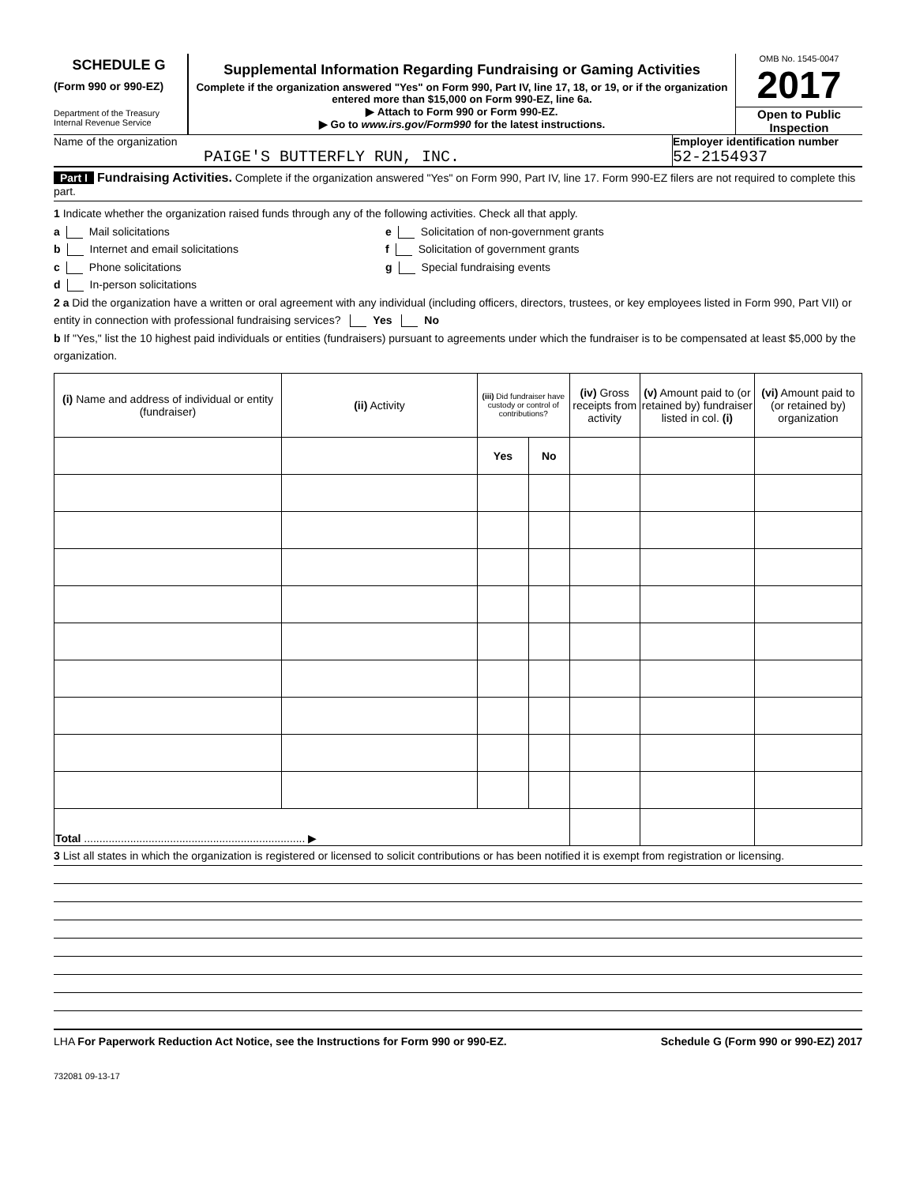SCHEDULE G
(Form 990 or 990-EZ)
Department of the Treasury
Internal Revenue Service
Supplemental Information Regarding Fundraising or Gaming Activities
Complete if the organization answered "Yes" on Form 990, Part IV, line 17, 18, or 19, or if the organization entered more than $15,000 on Form 990-EZ, line 6a.
▶ Attach to Form 990 or Form 990-EZ.
▶ Go to www.irs.gov/Form990 for the latest instructions.
OMB No. 1545-0047
2017
Open to Public Inspection
Name of the organization
PAIGE'S BUTTERFLY RUN, INC.
Employer identification number
52-2154937
Part I Fundraising Activities. Complete if the organization answered "Yes" on Form 990, Part IV, line 17. Form 990-EZ filers are not required to complete this part.
1 Indicate whether the organization raised funds through any of the following activities. Check all that apply.
a Mail solicitations
b Internet and email solicitations
c Phone solicitations
d In-person solicitations
e Solicitation of non-government grants
f Solicitation of government grants
g Special fundraising events
2 a Did the organization have a written or oral agreement with any individual (including officers, directors, trustees, or key employees listed in Form 990, Part VII) or entity in connection with professional fundraising services? Yes No
b If "Yes," list the 10 highest paid individuals or entities (fundraisers) pursuant to agreements under which the fundraiser is to be compensated at least $5,000 by the organization.
| (i) Name and address of individual or entity (fundraiser) | (ii) Activity | (iii) Did fundraiser have custody or control of contributions? | | (iv) Gross receipts from activity | (v) Amount paid to (or retained by) fundraiser listed in col. (i) | (vi) Amount paid to (or retained by) organization |
| --- | --- | --- | --- | --- | --- | --- |
| | | Yes | No | | | |
| Total ........................................................................ ▶ | | | | | | |
3 List all states in which the organization is registered or licensed to solicit contributions or has been notified it is exempt from registration or licensing.
LHA For Paperwork Reduction Act Notice, see the Instructions for Form 990 or 990-EZ. Schedule G (Form 990 or 990-EZ) 2017
732081 09-13-17